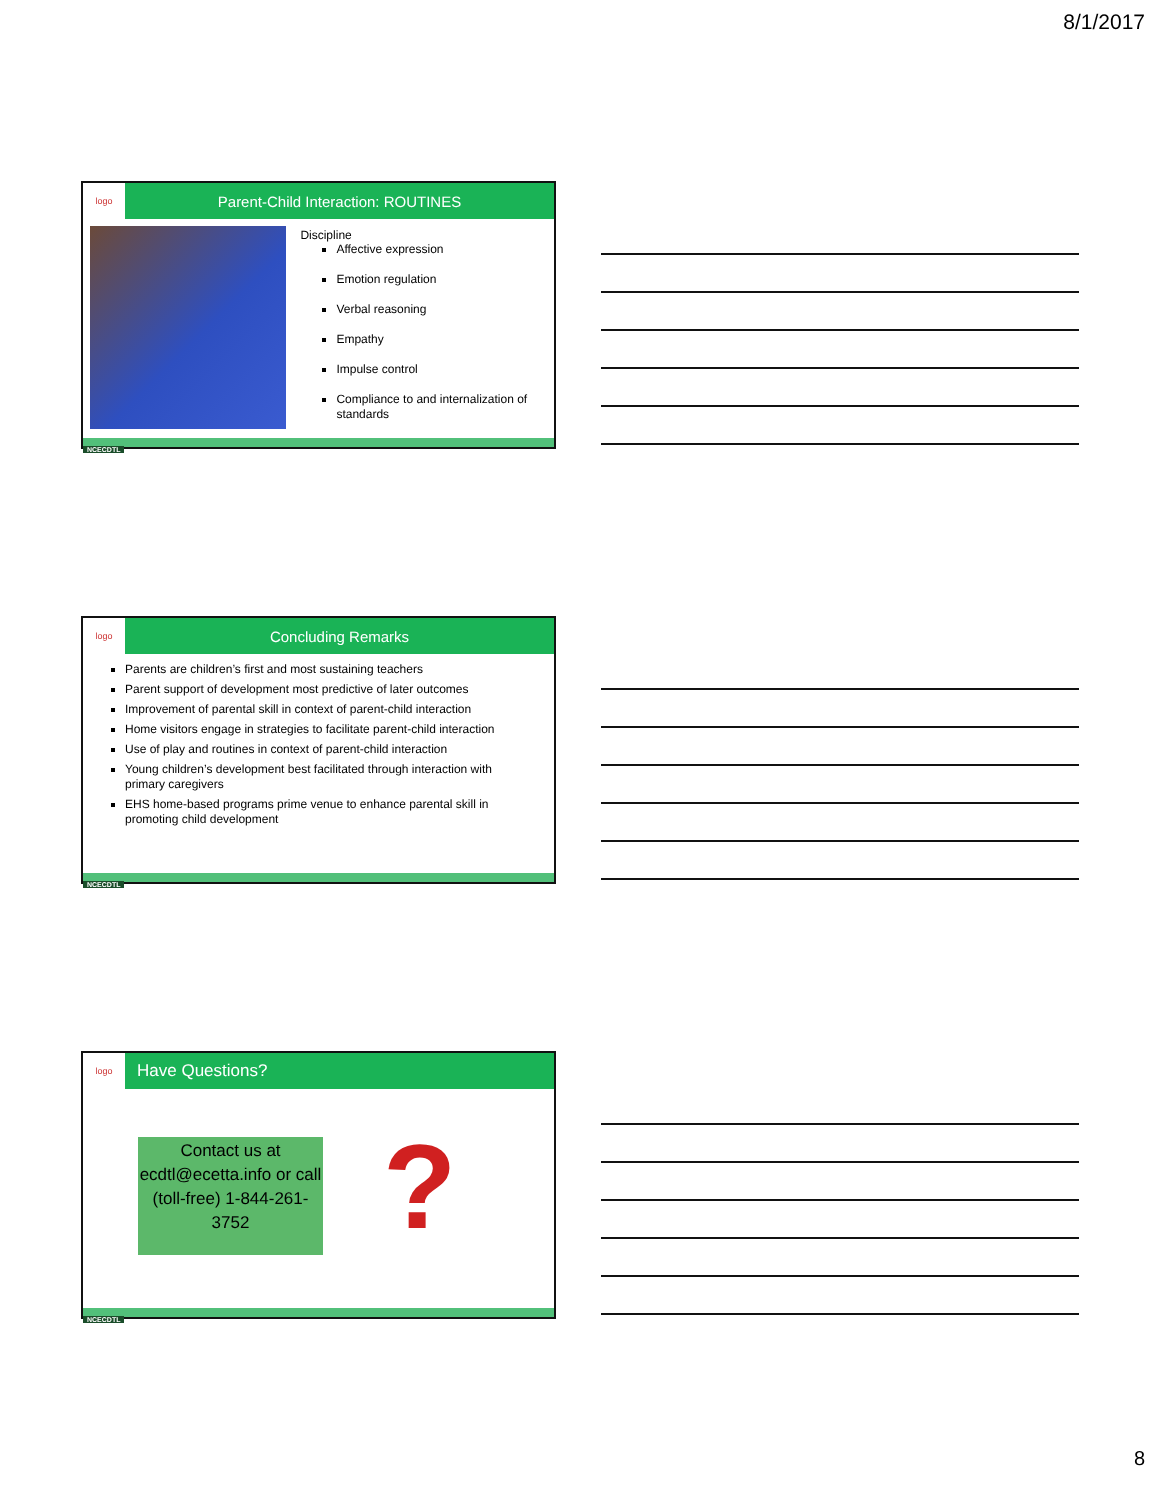8/1/2017
logo
Parent-Child Interaction: ROUTINES
Discipline
Affective expression
Emotion regulation
Verbal reasoning
Empathy
Impulse control
Compliance to and internalization of standards
NCECDTL
logo
Concluding Remarks
Parents are children’s first and most sustaining teachers
Parent support of development most predictive of later outcomes
Improvement of parental skill in context of parent-child interaction
Home visitors engage in strategies to facilitate parent-child interaction
Use of play and routines in context of parent-child interaction
Young children’s development best facilitated through interaction with primary caregivers
EHS home-based programs prime venue to enhance parental skill in promoting child development
NCECDTL
logo
Have Questions?
Contact us at ecdtl@ecetta.info or call (toll-free) 1-844-261-3752
?
NCECDTL
8